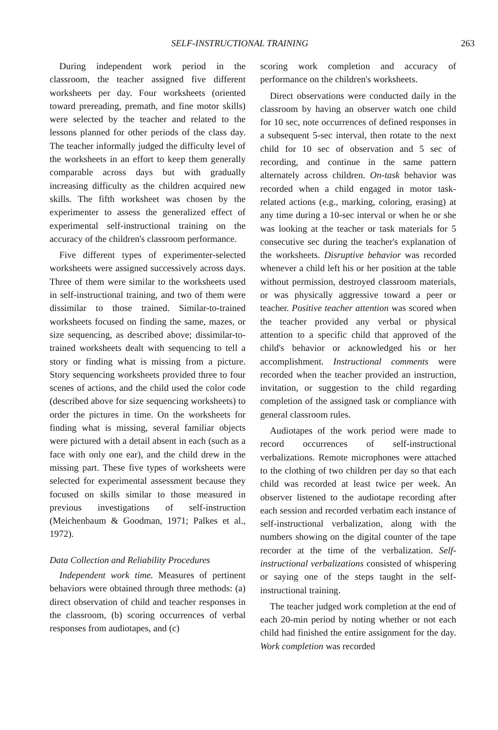SELF-INSTRUCTIONAL TRAINING 263
During independent work period in the classroom, the teacher assigned five different worksheets per day. Four worksheets (oriented toward prereading, premath, and fine motor skills) were selected by the teacher and related to the lessons planned for other periods of the class day. The teacher informally judged the difficulty level of the worksheets in an effort to keep them generally comparable across days but with gradually increasing difficulty as the children acquired new skills. The fifth worksheet was chosen by the experimenter to assess the generalized effect of experimental self-instructional training on the accuracy of the children's classroom performance.
Five different types of experimenter-selected worksheets were assigned successively across days. Three of them were similar to the worksheets used in self-instructional training, and two of them were dissimilar to those trained. Similar-to-trained worksheets focused on finding the same, mazes, or size sequencing, as described above; dissimilar-to-trained worksheets dealt with sequencing to tell a story or finding what is missing from a picture. Story sequencing worksheets provided three to four scenes of actions, and the child used the color code (described above for size sequencing worksheets) to order the pictures in time. On the worksheets for finding what is missing, several familiar objects were pictured with a detail absent in each (such as a face with only one ear), and the child drew in the missing part. These five types of worksheets were selected for experimental assessment because they focused on skills similar to those measured in previous investigations of self-instruction (Meichenbaum & Goodman, 1971; Palkes et al., 1972).
Data Collection and Reliability Procedures
Independent work time. Measures of pertinent behaviors were obtained through three methods: (a) direct observation of child and teacher responses in the classroom, (b) scoring occurrences of verbal responses from audiotapes, and (c)
scoring work completion and accuracy of performance on the children's worksheets.
Direct observations were conducted daily in the classroom by having an observer watch one child for 10 sec, note occurrences of defined responses in a subsequent 5-sec interval, then rotate to the next child for 10 sec of observation and 5 sec of recording, and continue in the same pattern alternately across children. On-task behavior was recorded when a child engaged in motor task-related actions (e.g., marking, coloring, erasing) at any time during a 10-sec interval or when he or she was looking at the teacher or task materials for 5 consecutive sec during the teacher's explanation of the worksheets. Disruptive behavior was recorded whenever a child left his or her position at the table without permission, destroyed classroom materials, or was physically aggressive toward a peer or teacher. Positive teacher attention was scored when the teacher provided any verbal or physical attention to a specific child that approved of the child's behavior or acknowledged his or her accomplishment. Instructional comments were recorded when the teacher provided an instruction, invitation, or suggestion to the child regarding completion of the assigned task or compliance with general classroom rules.
Audiotapes of the work period were made to record occurrences of self-instructional verbalizations. Remote microphones were attached to the clothing of two children per day so that each child was recorded at least twice per week. An observer listened to the audiotape recording after each session and recorded verbatim each instance of self-instructional verbalization, along with the numbers showing on the digital counter of the tape recorder at the time of the verbalization. Self-instructional verbalizations consisted of whispering or saying one of the steps taught in the self-instructional training.
The teacher judged work completion at the end of each 20-min period by noting whether or not each child had finished the entire assignment for the day. Work completion was recorded